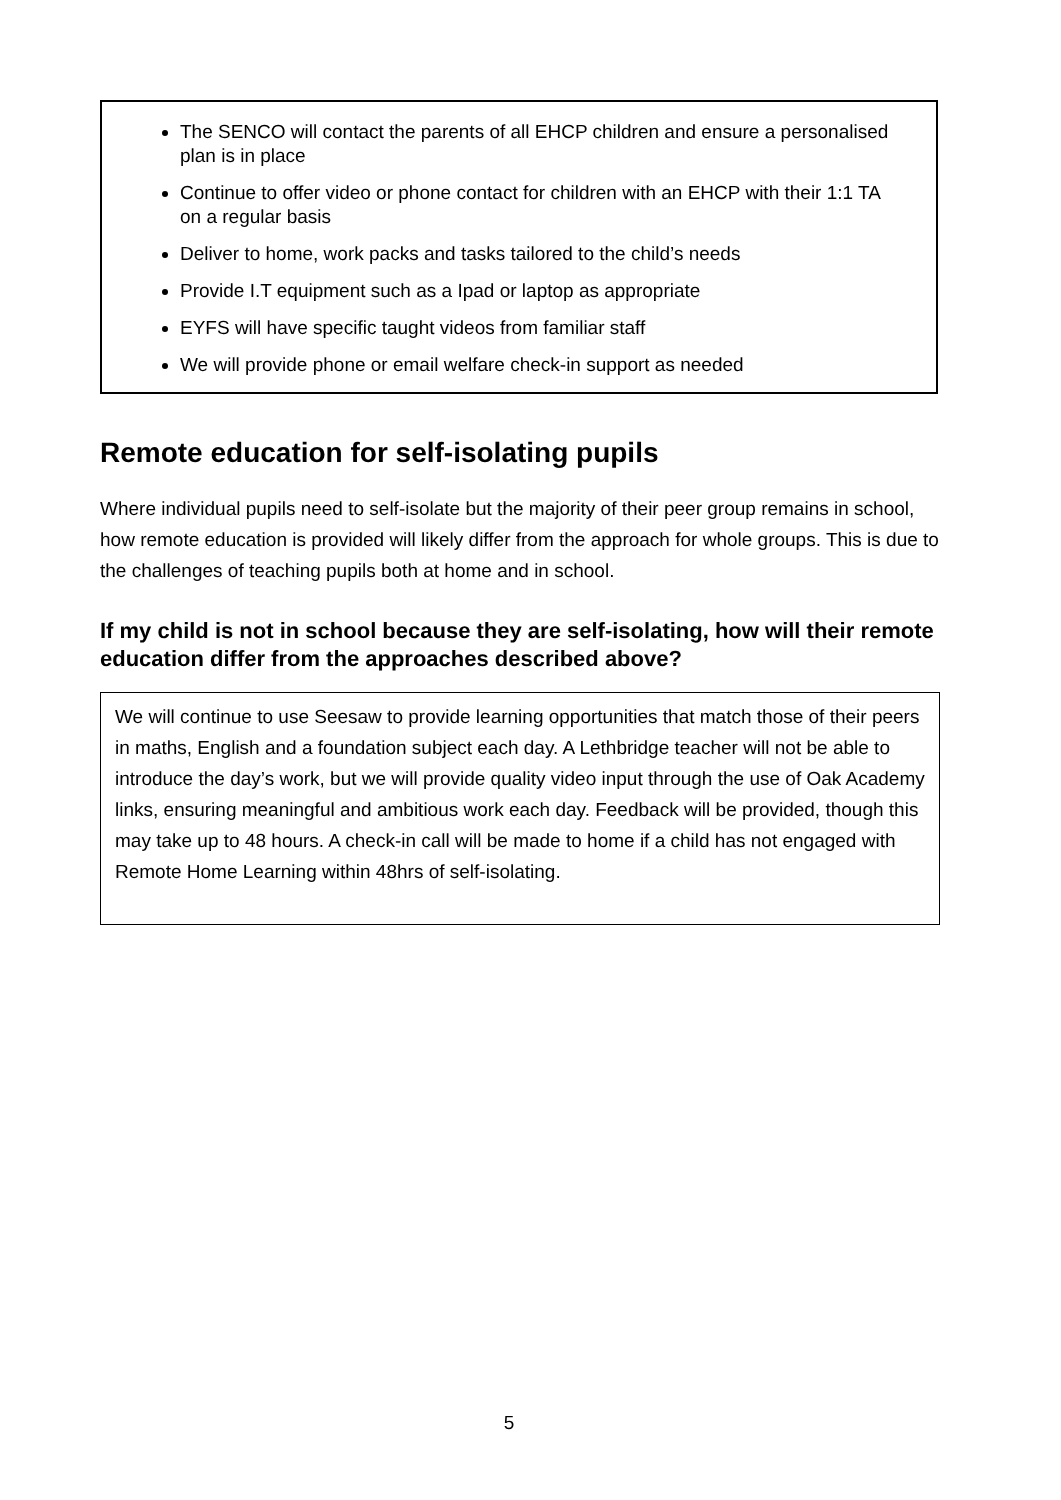The SENCO will contact the parents of all EHCP children and ensure a personalised plan is in place
Continue to offer video or phone contact for children with an EHCP with their 1:1 TA on a regular basis
Deliver to home, work packs and tasks tailored to the child’s needs
Provide I.T equipment such as a Ipad or laptop as appropriate
EYFS will have specific taught videos from familiar staff
We will provide phone or email welfare check-in support as needed
Remote education for self-isolating pupils
Where individual pupils need to self-isolate but the majority of their peer group remains in school, how remote education is provided will likely differ from the approach for whole groups. This is due to the challenges of teaching pupils both at home and in school.
If my child is not in school because they are self-isolating, how will their remote education differ from the approaches described above?
We will continue to use Seesaw to provide learning opportunities that match those of their peers in maths, English and a foundation subject each day. A Lethbridge teacher will not be able to introduce the day’s work, but we will provide quality video input through the use of Oak Academy links, ensuring meaningful and ambitious work each day. Feedback will be provided, though this may take up to 48 hours. A check-in call will be made to home if a child has not engaged with Remote Home Learning within 48hrs of self-isolating.
5